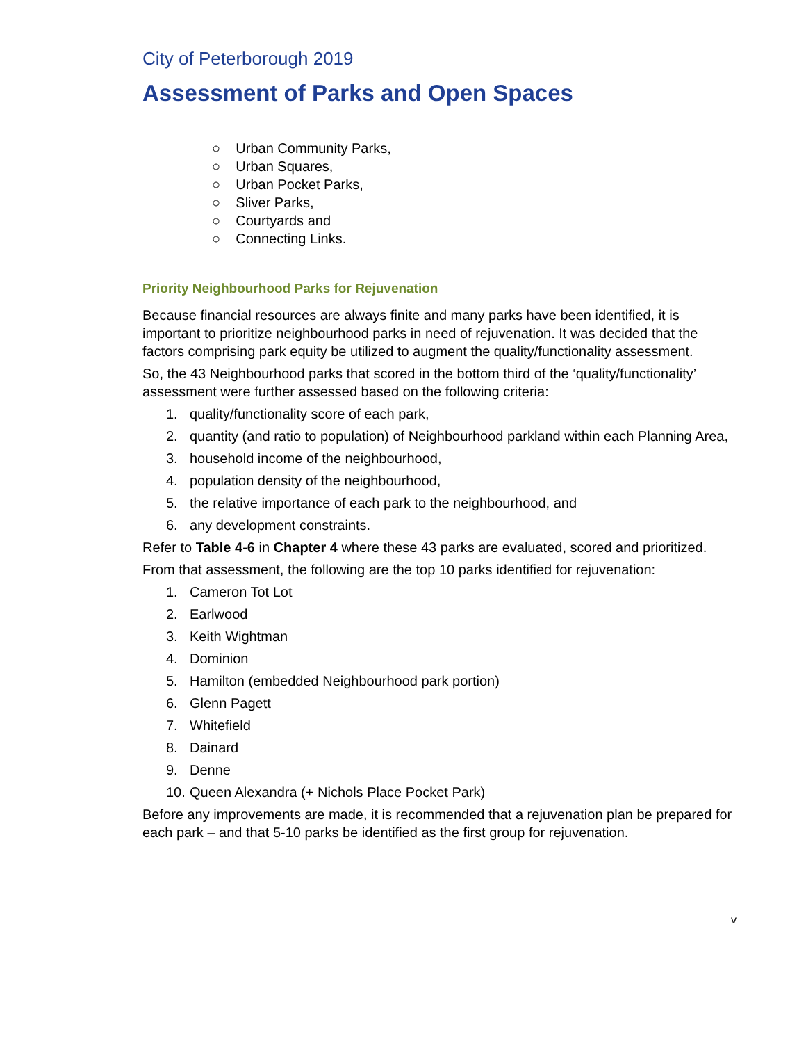City of Peterborough 2019
Assessment of Parks and Open Spaces
○ Urban Community Parks,
○ Urban Squares,
○ Urban Pocket Parks,
○ Sliver Parks,
○ Courtyards and
○ Connecting Links.
Priority Neighbourhood Parks for Rejuvenation
Because financial resources are always finite and many parks have been identified, it is important to prioritize neighbourhood parks in need of rejuvenation. It was decided that the factors comprising park equity be utilized to augment the quality/functionality assessment.
So, the 43 Neighbourhood parks that scored in the bottom third of the ‘quality/functionality’ assessment were further assessed based on the following criteria:
1. quality/functionality score of each park,
2. quantity (and ratio to population) of Neighbourhood parkland within each Planning Area,
3. household income of the neighbourhood,
4. population density of the neighbourhood,
5. the relative importance of each park to the neighbourhood, and
6. any development constraints.
Refer to Table 4-6 in Chapter 4 where these 43 parks are evaluated, scored and prioritized.
From that assessment, the following are the top 10 parks identified for rejuvenation:
1. Cameron Tot Lot
2. Earlwood
3. Keith Wightman
4. Dominion
5. Hamilton (embedded Neighbourhood park portion)
6. Glenn Pagett
7. Whitefield
8. Dainard
9. Denne
10. Queen Alexandra (+ Nichols Place Pocket Park)
Before any improvements are made, it is recommended that a rejuvenation plan be prepared for each park – and that 5-10 parks be identified as the first group for rejuvenation.
v